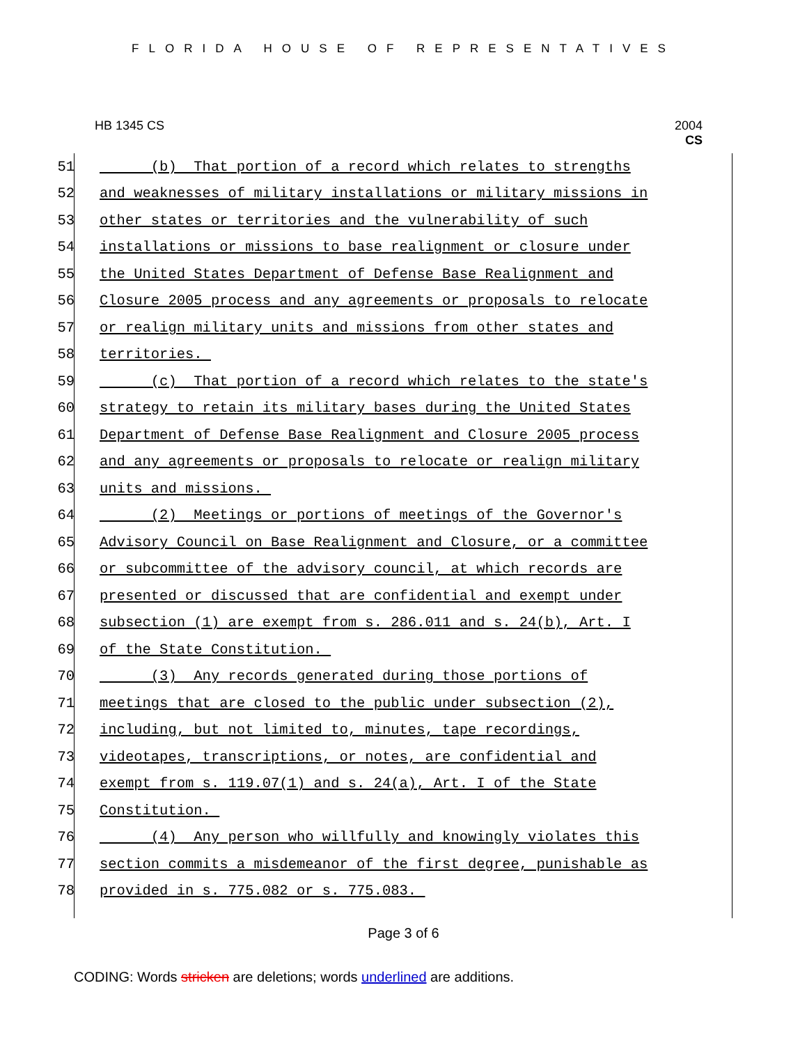FLORIDA HOUSE OF REPRESENTATIVES
HB 1345 CS 2004
CS
51 (b) That portion of a record which relates to strengths
52 and weaknesses of military installations or military missions in
53 other states or territories and the vulnerability of such
54 installations or missions to base realignment or closure under
55 the United States Department of Defense Base Realignment and
56 Closure 2005 process and any agreements or proposals to relocate
57 or realign military units and missions from other states and
58 territories.
59 (c) That portion of a record which relates to the state's
60 strategy to retain its military bases during the United States
61 Department of Defense Base Realignment and Closure 2005 process
62 and any agreements or proposals to relocate or realign military
63 units and missions.
64 (2) Meetings or portions of meetings of the Governor's
65 Advisory Council on Base Realignment and Closure, or a committee
66 or subcommittee of the advisory council, at which records are
67 presented or discussed that are confidential and exempt under
68 subsection (1) are exempt from s. 286.011 and s. 24(b), Art. I
69 of the State Constitution.
70 (3) Any records generated during those portions of
71 meetings that are closed to the public under subsection (2),
72 including, but not limited to, minutes, tape recordings,
73 videotapes, transcriptions, or notes, are confidential and
74 exempt from s. 119.07(1) and s. 24(a), Art. I of the State
75 Constitution.
76 (4) Any person who willfully and knowingly violates this
77 section commits a misdemeanor of the first degree, punishable as
78 provided in s. 775.082 or s. 775.083.
Page 3 of 6
CODING: Words stricken are deletions; words underlined are additions.